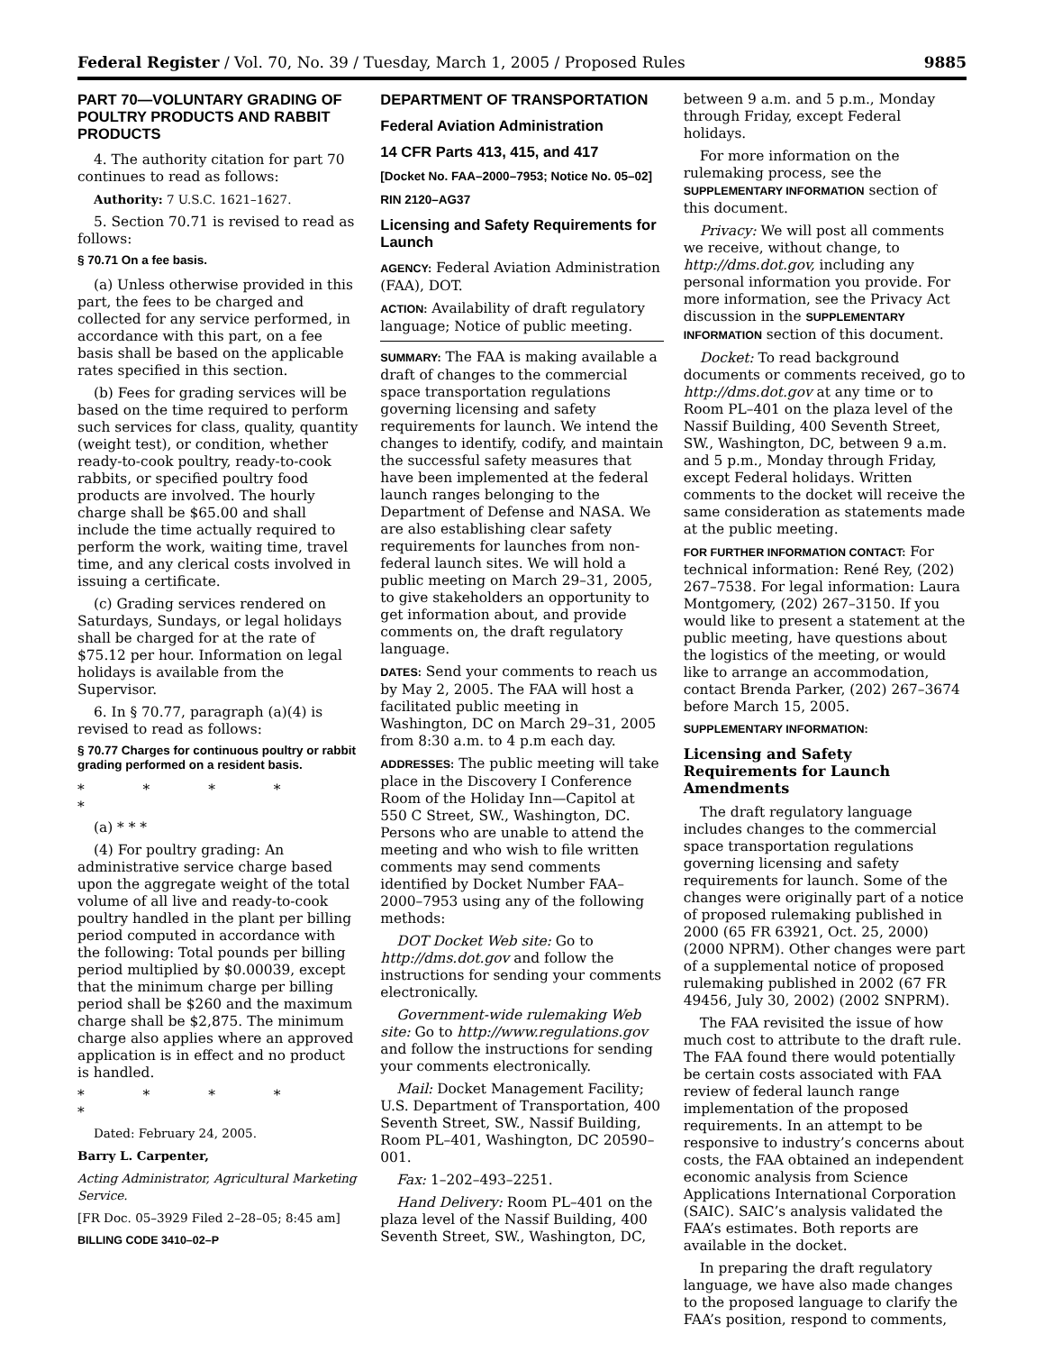Federal Register / Vol. 70, No. 39 / Tuesday, March 1, 2005 / Proposed Rules 9885
PART 70—VOLUNTARY GRADING OF POULTRY PRODUCTS AND RABBIT PRODUCTS
4. The authority citation for part 70 continues to read as follows:
Authority: 7 U.S.C. 1621–1627.
5. Section 70.71 is revised to read as follows:
§ 70.71 On a fee basis.
(a) Unless otherwise provided in this part, the fees to be charged and collected for any service performed, in accordance with this part, on a fee basis shall be based on the applicable rates specified in this section.
(b) Fees for grading services will be based on the time required to perform such services for class, quality, quantity (weight test), or condition, whether ready-to-cook poultry, ready-to-cook rabbits, or specified poultry food products are involved. The hourly charge shall be $65.00 and shall include the time actually required to perform the work, waiting time, travel time, and any clerical costs involved in issuing a certificate.
(c) Grading services rendered on Saturdays, Sundays, or legal holidays shall be charged for at the rate of $75.12 per hour. Information on legal holidays is available from the Supervisor.
6. In § 70.77, paragraph (a)(4) is revised to read as follows:
§ 70.77 Charges for continuous poultry or rabbit grading performed on a resident basis.
* * * * *
(a) * * *
(4) For poultry grading: An administrative service charge based upon the aggregate weight of the total volume of all live and ready-to-cook poultry handled in the plant per billing period computed in accordance with the following: Total pounds per billing period multiplied by $0.00039, except that the minimum charge per billing period shall be $260 and the maximum charge shall be $2,875. The minimum charge also applies where an approved application is in effect and no product is handled.
* * * * *
Dated: February 24, 2005.
Barry L. Carpenter,
Acting Administrator, Agricultural Marketing Service.
[FR Doc. 05–3929 Filed 2–28–05; 8:45 am]
BILLING CODE 3410–02–P
DEPARTMENT OF TRANSPORTATION
Federal Aviation Administration
14 CFR Parts 413, 415, and 417
[Docket No. FAA–2000–7953; Notice No. 05–02]
RIN 2120–AG37
Licensing and Safety Requirements for Launch
AGENCY: Federal Aviation Administration (FAA), DOT.
ACTION: Availability of draft regulatory language; Notice of public meeting.
SUMMARY: The FAA is making available a draft of changes to the commercial space transportation regulations governing licensing and safety requirements for launch. We intend the changes to identify, codify, and maintain the successful safety measures that have been implemented at the federal launch ranges belonging to the Department of Defense and NASA. We are also establishing clear safety requirements for launches from non-federal launch sites. We will hold a public meeting on March 29–31, 2005, to give stakeholders an opportunity to get information about, and provide comments on, the draft regulatory language.
DATES: Send your comments to reach us by May 2, 2005. The FAA will host a facilitated public meeting in Washington, DC on March 29–31, 2005 from 8:30 a.m. to 4 p.m each day.
ADDRESSES: The public meeting will take place in the Discovery I Conference Room of the Holiday Inn—Capitol at 550 C Street, SW., Washington, DC. Persons who are unable to attend the meeting and who wish to file written comments may send comments identified by Docket Number FAA–2000–7953 using any of the following methods:
DOT Docket Web site: Go to http://dms.dot.gov and follow the instructions for sending your comments electronically.
Government-wide rulemaking Web site: Go to http://www.regulations.gov and follow the instructions for sending your comments electronically.
Mail: Docket Management Facility; U.S. Department of Transportation, 400 Seventh Street, SW., Nassif Building, Room PL–401, Washington, DC 20590–001.
Fax: 1–202–493–2251.
Hand Delivery: Room PL–401 on the plaza level of the Nassif Building, 400 Seventh Street, SW., Washington, DC,
between 9 a.m. and 5 p.m., Monday through Friday, except Federal holidays.
For more information on the rulemaking process, see the SUPPLEMENTARY INFORMATION section of this document.
Privacy: We will post all comments we receive, without change, to http://dms.dot.gov, including any personal information you provide. For more information, see the Privacy Act discussion in the SUPPLEMENTARY INFORMATION section of this document.
Docket: To read background documents or comments received, go to http://dms.dot.gov at any time or to Room PL–401 on the plaza level of the Nassif Building, 400 Seventh Street, SW., Washington, DC, between 9 a.m. and 5 p.m., Monday through Friday, except Federal holidays. Written comments to the docket will receive the same consideration as statements made at the public meeting.
FOR FURTHER INFORMATION CONTACT: For technical information: René Rey, (202) 267–7538. For legal information: Laura Montgomery, (202) 267–3150. If you would like to present a statement at the public meeting, have questions about the logistics of the meeting, or would like to arrange an accommodation, contact Brenda Parker, (202) 267–3674 before March 15, 2005.
SUPPLEMENTARY INFORMATION:
Licensing and Safety Requirements for Launch Amendments
The draft regulatory language includes changes to the commercial space transportation regulations governing licensing and safety requirements for launch. Some of the changes were originally part of a notice of proposed rulemaking published in 2000 (65 FR 63921, Oct. 25, 2000) (2000 NPRM). Other changes were part of a supplemental notice of proposed rulemaking published in 2002 (67 FR 49456, July 30, 2002) (2002 SNPRM).
The FAA revisited the issue of how much cost to attribute to the draft rule. The FAA found there would potentially be certain costs associated with FAA review of federal launch range implementation of the proposed requirements. In an attempt to be responsive to industry’s concerns about costs, the FAA obtained an independent economic analysis from Science Applications International Corporation (SAIC). SAIC’s analysis validated the FAA’s estimates. Both reports are available in the docket.
In preparing the draft regulatory language, we have also made changes to the proposed language to clarify the FAA’s position, respond to comments,